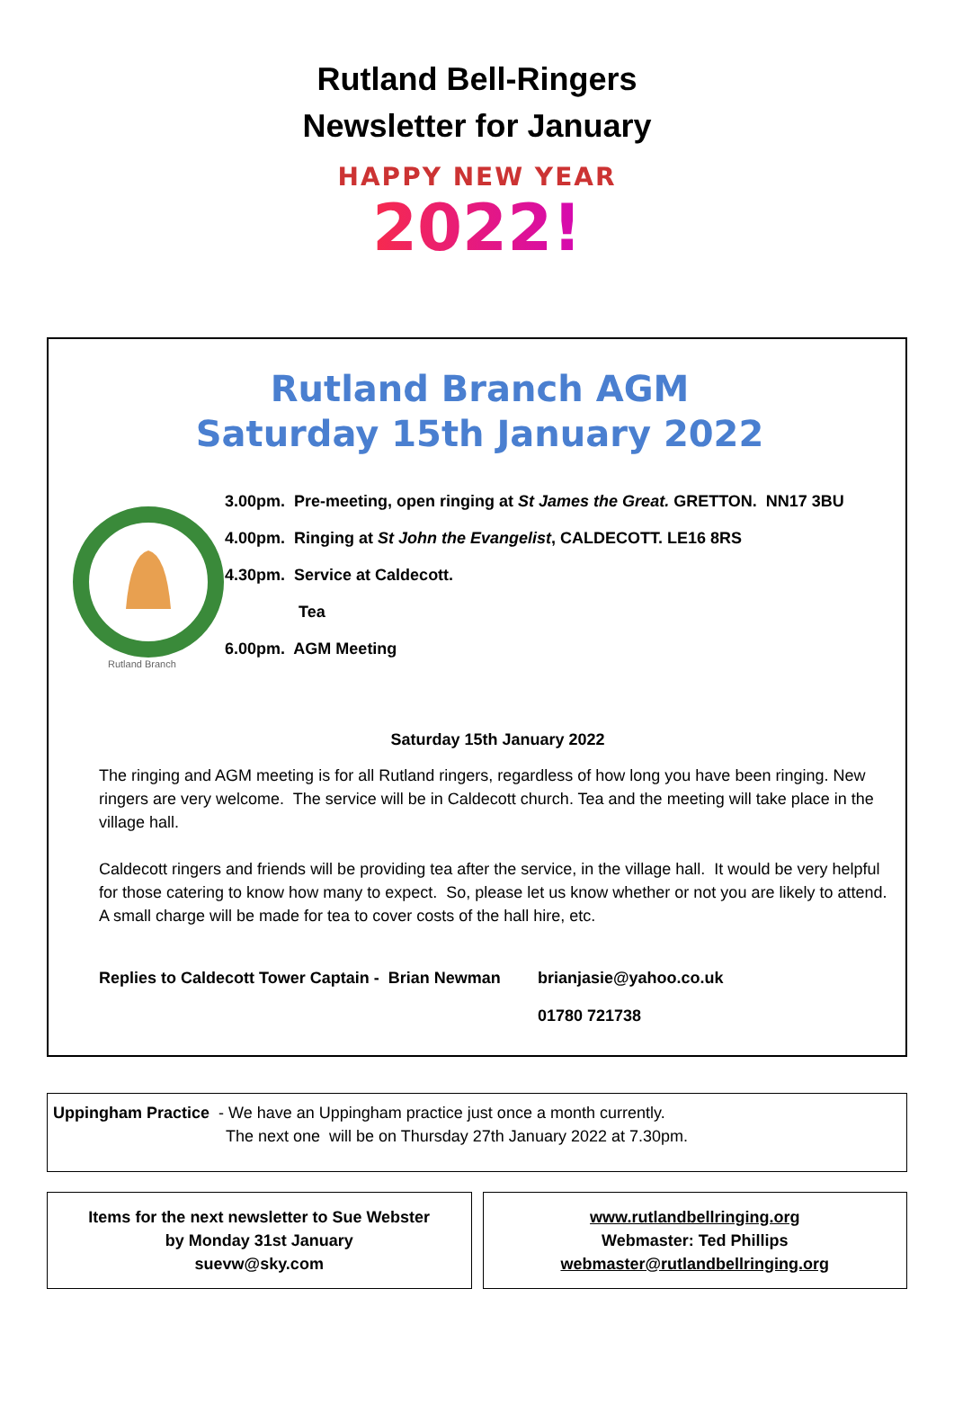Rutland Bell-Ringers
Newsletter for January
HAPPY NEW YEAR
2022!
Rutland Branch AGM
Saturday 15th January 2022
Rutland Branch
3.00pm. Pre-meeting, open ringing at St James the Great. GRETTON. NN17 3BU
4.00pm. Ringing at St John the Evangelist, CALDECOTT. LE16 8RS
4.30pm. Service at Caldecott.
Tea
6.00pm. AGM Meeting
Saturday 15th January 2022
The ringing and AGM meeting is for all Rutland ringers, regardless of how long you have been ringing. New ringers are very welcome. The service will be in Caldecott church. Tea and the meeting will take place in the village hall.
Caldecott ringers and friends will be providing tea after the service, in the village hall. It would be very helpful for those catering to know how many to expect. So, please let us know whether or not you are likely to attend. A small charge will be made for tea to cover costs of the hall hire, etc.
Replies to Caldecott Tower Captain - Brian Newman brianjasie@yahoo.co.uk
01780 721738
Uppingham Practice - We have an Uppingham practice just once a month currently.
The next one will be on Thursday 27th January 2022 at 7.30pm.
Items for the next newsletter to Sue Webster
by Monday 31st January
suevw@sky.com
www.rutlandbellringing.org
Webmaster: Ted Phillips
webmaster@rutlandbellringing.org